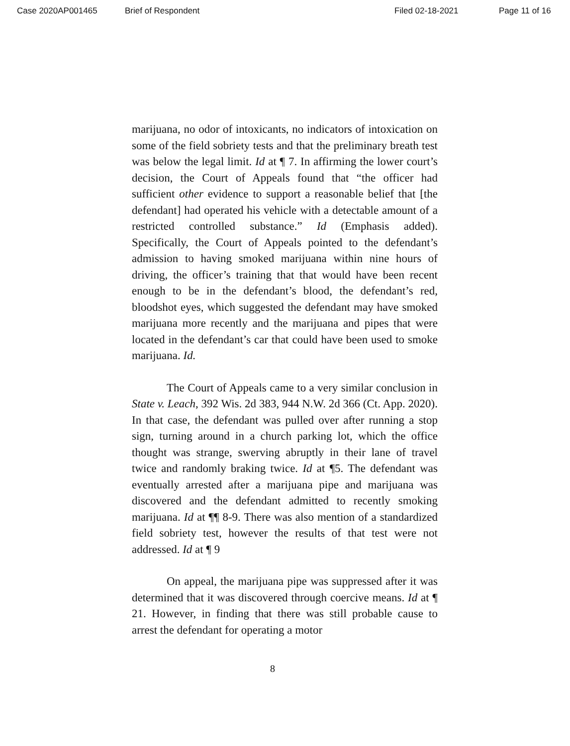Case 2020AP001465 Brief of Respondent Filed 02-18-2021 Page 11 of 16
marijuana, no odor of intoxicants, no indicators of intoxication on some of the field sobriety tests and that the preliminary breath test was below the legal limit. Id at ¶ 7. In affirming the lower court’s decision, the Court of Appeals found that “the officer had sufficient other evidence to support a reasonable belief that [the defendant] had operated his vehicle with a detectable amount of a restricted controlled substance.” Id (Emphasis added). Specifically, the Court of Appeals pointed to the defendant’s admission to having smoked marijuana within nine hours of driving, the officer’s training that that would have been recent enough to be in the defendant’s blood, the defendant’s red, bloodshot eyes, which suggested the defendant may have smoked marijuana more recently and the marijuana and pipes that were located in the defendant’s car that could have been used to smoke marijuana. Id.
The Court of Appeals came to a very similar conclusion in State v. Leach, 392 Wis. 2d 383, 944 N.W. 2d 366 (Ct. App. 2020). In that case, the defendant was pulled over after running a stop sign, turning around in a church parking lot, which the office thought was strange, swerving abruptly in their lane of travel twice and randomly braking twice. Id at ¶5. The defendant was eventually arrested after a marijuana pipe and marijuana was discovered and the defendant admitted to recently smoking marijuana. Id at ¶¶ 8-9. There was also mention of a standardized field sobriety test, however the results of that test were not addressed. Id at ¶ 9
On appeal, the marijuana pipe was suppressed after it was determined that it was discovered through coercive means. Id at ¶ 21. However, in finding that there was still probable cause to arrest the defendant for operating a motor
8